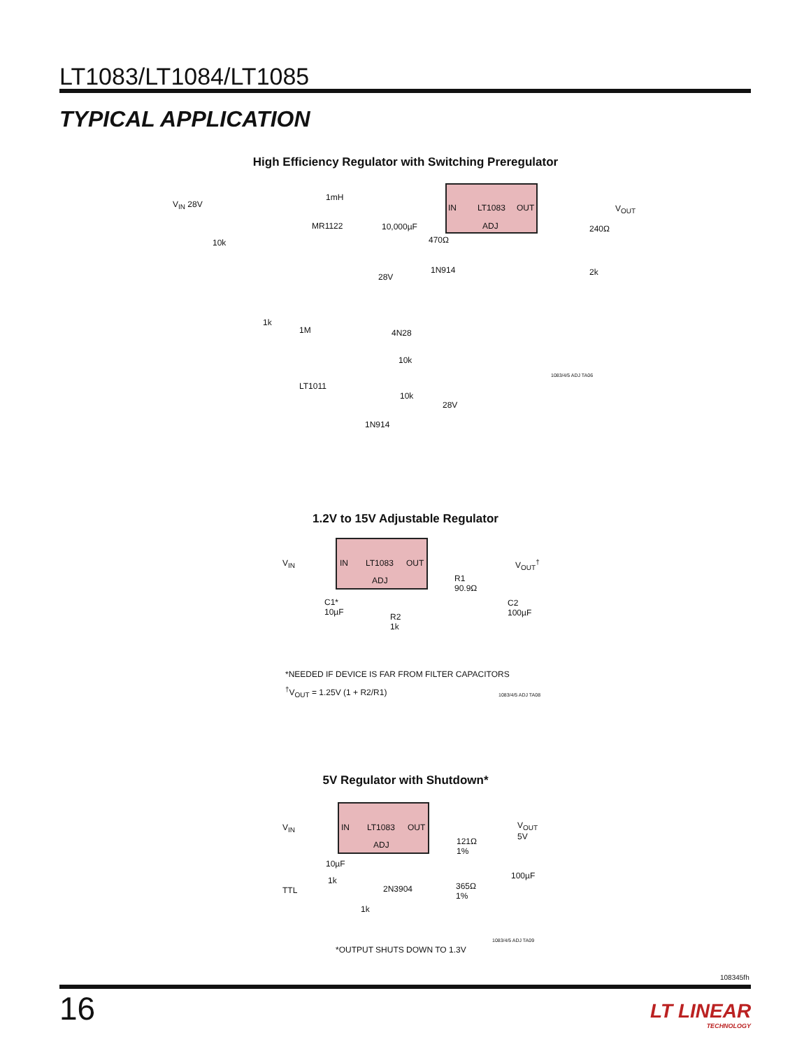LT1083/LT1084/LT1085
TYPICAL APPLICATION
High Efficiency Regulator with Switching Preregulator
IN LT1083 OUT
ADJ
V<sub>IN</sub> 28V
1mH
MR1122 10,000µF
470Ω
V<sub>OUT</sub>
240Ω
2k
10k
1N914
28V
4N28
1k
1M
10k
LT1011
10k
28V
1N914
1083/4/5 ADJ TA06
1.2V to 15V Adjustable Regulator
IN LT1083 OUT
ADJ
V<sub>IN</sub> V<sub>OUT</sub><sup>†</sup>
R1
90.9Ω
C1*
10µF
C2
100µF
R2
1k
*NEEDED IF DEVICE IS FAR FROM FILTER CAPACITORS
<sup>†</sup> V<sub>OUT</sub> = 1.25V (1 + R2/R1) 1083/4/5 ADJ TA08
5V Regulator with Shutdown*
IN LT1083 OUT
ADJ
V<sub>IN</sub>
V<sub>OUT</sub>
5V
121Ω
1%
10µF
100µF
1k
TTL 2N3904
365Ω
1%
1k
1083/4/5 ADJ TA09
*OUTPUT SHUTS DOWN TO 1.3V
108345fh
16 LT LINEAR
TECHNOLOGY